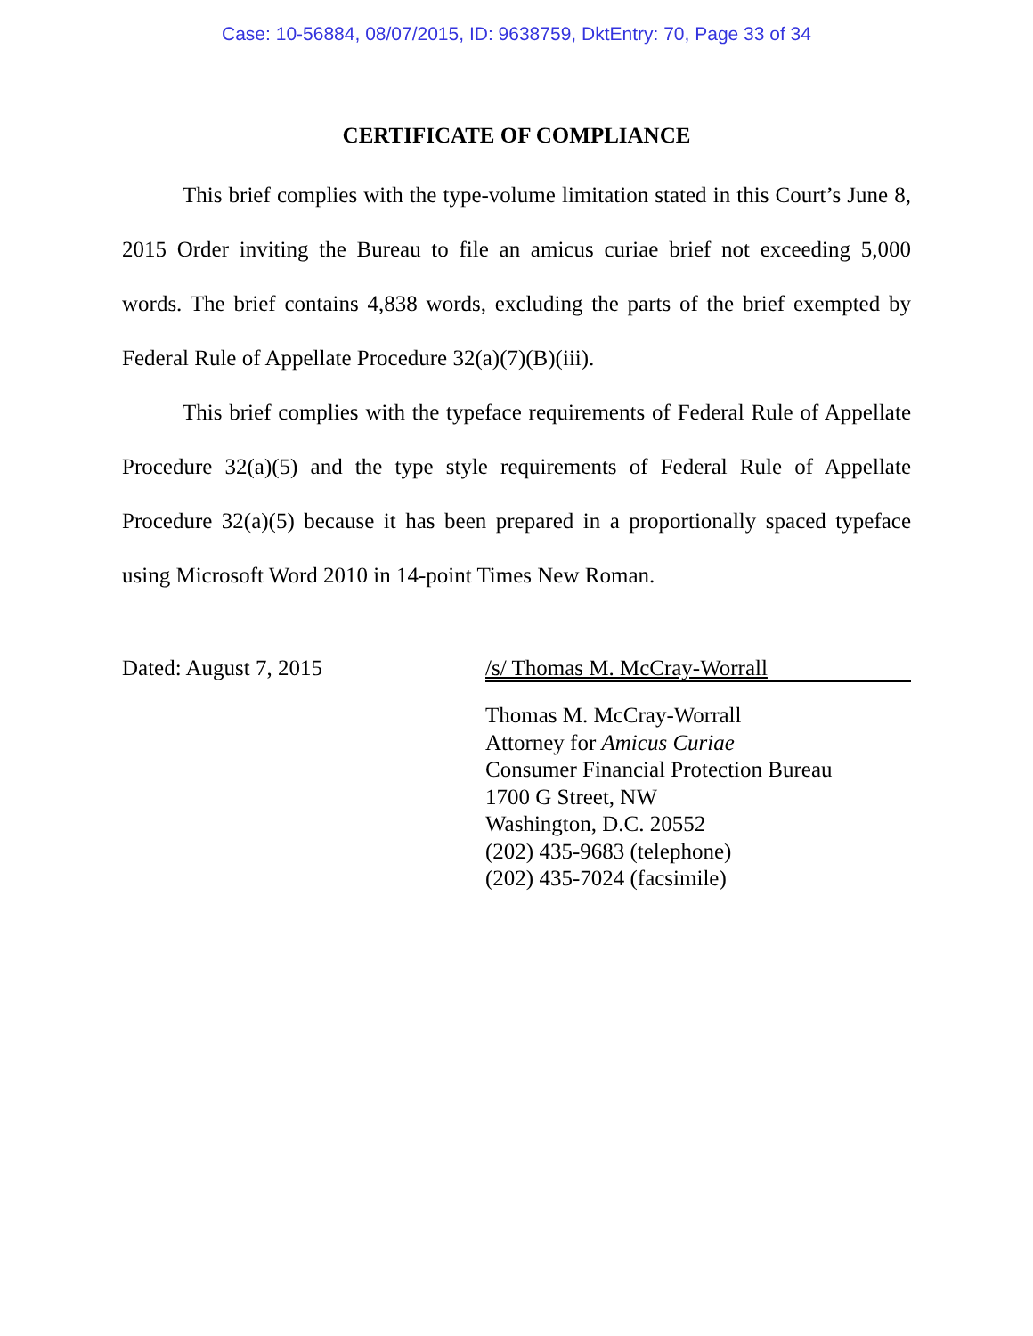Case: 10-56884, 08/07/2015, ID: 9638759, DktEntry: 70, Page 33 of 34
CERTIFICATE OF COMPLIANCE
This brief complies with the type-volume limitation stated in this Court’s June 8, 2015 Order inviting the Bureau to file an amicus curiae brief not exceeding 5,000 words. The brief contains 4,838 words, excluding the parts of the brief exempted by Federal Rule of Appellate Procedure 32(a)(7)(B)(iii).
This brief complies with the typeface requirements of Federal Rule of Appellate Procedure 32(a)(5) and the type style requirements of Federal Rule of Appellate Procedure 32(a)(5) because it has been prepared in a proportionally spaced typeface using Microsoft Word 2010 in 14-point Times New Roman.
Dated: August 7, 2015 /s/ Thomas M. McCray-Worrall
Thomas M. McCray-Worrall
Attorney for Amicus Curiae
Consumer Financial Protection Bureau
1700 G Street, NW
Washington, D.C. 20552
(202) 435-9683 (telephone)
(202) 435-7024 (facsimile)